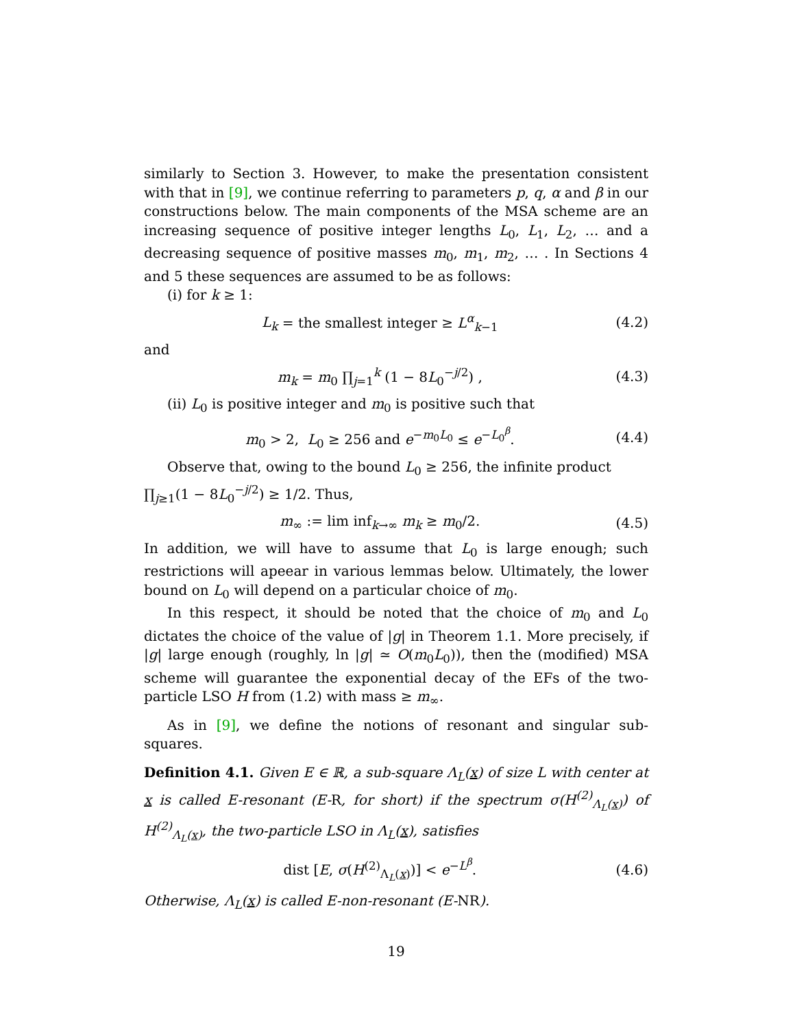similarly to Section 3. However, to make the presentation consistent with that in [9], we continue referring to parameters p, q, α and β in our constructions below. The main components of the MSA scheme are an increasing sequence of positive integer lengths L<sub>0</sub>, L<sub>1</sub>, L<sub>2</sub>, … and a decreasing sequence of positive masses m<sub>0</sub>, m<sub>1</sub>, m<sub>2</sub>, … . In Sections 4 and 5 these sequences are assumed to be as follows:
(i) for k ≥ 1:
L<sub>k</sub> = the smallest integer ≥ L<sup>α</sup><sub>k−1</sub> (4.2)
and
m<sub>k</sub> = m<sub>0</sub> ∏<sub>j=1</sub><sup>k</sup> (1 − 8L<sub>0</sub><sup>−j/2</sup>) , (4.3)
(ii) L<sub>0</sub> is positive integer and m<sub>0</sub> is positive such that
m<sub>0</sub> > 2, L<sub>0</sub> ≥ 256 and e<sup>−m<sub>0</sub>L<sub>0</sub></sup> ≤ e<sup>−L<sub>0</sub><sup>β</sup></sup>. (4.4)
Observe that, owing to the bound L<sub>0</sub> ≥ 256, the infinite product
∏<sub>j≥1</sub>(1 − 8L<sub>0</sub><sup>−j/2</sup>) ≥ 1/2. Thus,
m<sub>∞</sub> := lim inf<sub>k→∞</sub> m<sub>k</sub> ≥ m<sub>0</sub>/2. (4.5)
In addition, we will have to assume that L<sub>0</sub> is large enough; such restrictions will apeear in various lemmas below. Ultimately, the lower bound on L<sub>0</sub> will depend on a particular choice of m<sub>0</sub>.
In this respect, it should be noted that the choice of m<sub>0</sub> and L<sub>0</sub> dictates the choice of the value of |g| in Theorem 1.1. More precisely, if |g| large enough (roughly, ln |g| ≃ O(m<sub>0</sub>L<sub>0</sub>)), then the (modified) MSA scheme will guarantee the exponential decay of the EFs of the two-particle LSO H from (1.2) with mass ≥ m<sub>∞</sub>.
As in [9], we define the notions of resonant and singular sub-squares.
Definition 4.1. Given E ∈ ℝ, a sub-square Λ<sub>L</sub>(x) of size L with center at x is called E-resonant (E-R, for short) if the spectrum σ(H<sup>(2)</sup><sub>Λ<sub>L</sub>(x)</sub>) of H<sup>(2)</sup><sub>Λ<sub>L</sub>(x)</sub>, the two-particle LSO in Λ<sub>L</sub>(x), satisfies
dist [E, σ(H<sup>(2)</sup><sub>Λ<sub>L</sub>(x)</sub>)] < e<sup>−L<sup>β</sup></sup>. (4.6)
Otherwise, Λ<sub>L</sub>(x) is called E-non-resonant (E-NR).
19